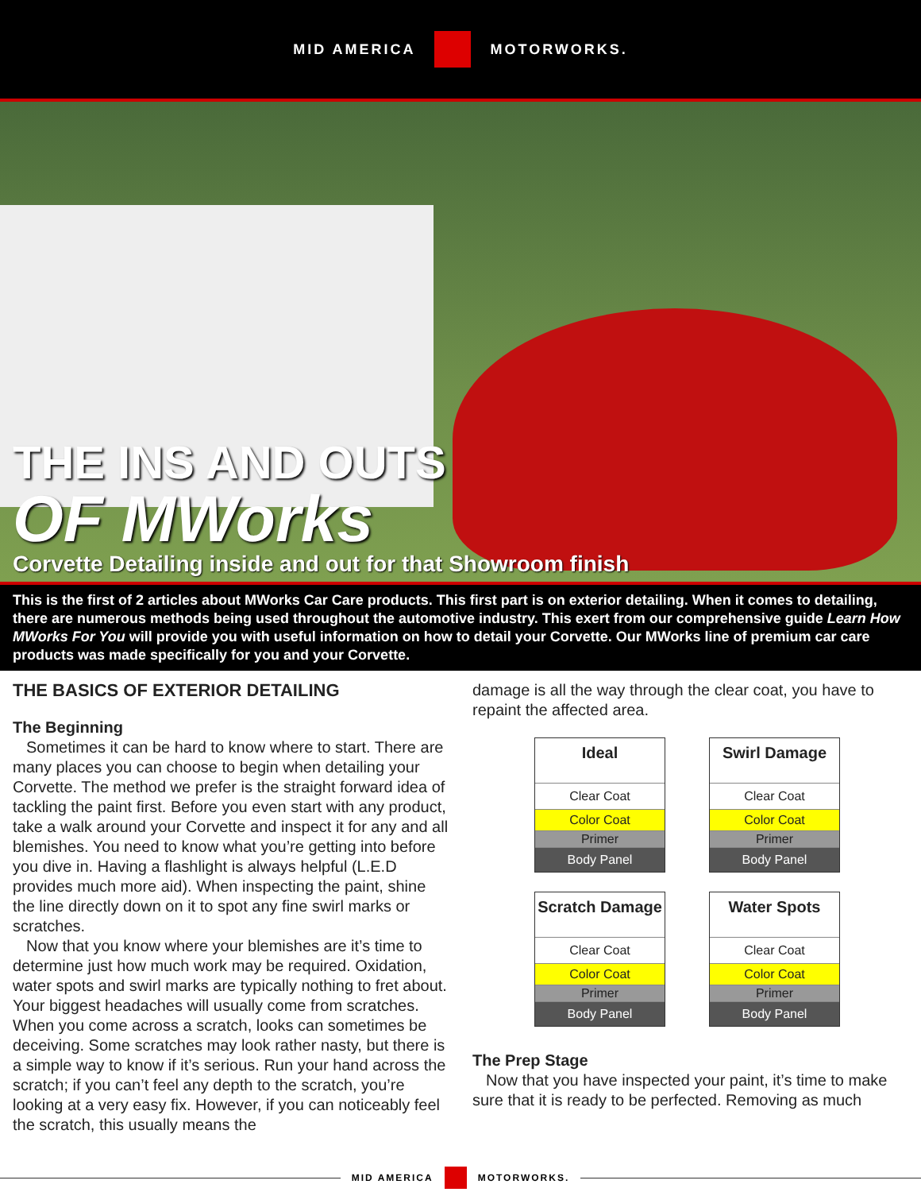MID AMERICA MOTORWORKS.
THE INS AND OUTS
OF MWorks
Corvette Detailing inside and out for that Showroom finish
This is the first of 2 articles about MWorks Car Care products. This first part is on exterior detailing. When it comes to detailing, there are numerous methods being used throughout the automotive industry. This exert from our comprehensive guide Learn How MWorks For You will provide you with useful information on how to detail your Corvette. Our MWorks line of premium car care products was made specifically for you and your Corvette.
THE BASICS OF EXTERIOR DETAILING
The Beginning
Sometimes it can be hard to know where to start. There are many places you can choose to begin when detailing your Corvette. The method we prefer is the straight forward idea of tackling the paint first. Before you even start with any product, take a walk around your Corvette and inspect it for any and all blemishes. You need to know what you’re getting into before you dive in. Having a flashlight is always helpful (L.E.D provides much more aid). When inspecting the paint, shine the line directly down on it to spot any fine swirl marks or scratches.
Now that you know where your blemishes are it’s time to determine just how much work may be required. Oxidation, water spots and swirl marks are typically nothing to fret about. Your biggest headaches will usually come from scratches. When you come across a scratch, looks can sometimes be deceiving. Some scratches may look rather nasty, but there is a simple way to know if it’s serious. Run your hand across the scratch; if you can’t feel any depth to the scratch, you’re looking at a very easy fix. However, if you can noticeably feel the scratch, this usually means the
damage is all the way through the clear coat, you have to repaint the affected area.
Ideal
Clear Coat
Color Coat
Primer
Body Panel
Swirl Damage
Clear Coat
Color Coat
Primer
Body Panel
Scratch Damage
Clear Coat
Color Coat
Primer
Body Panel
Water Spots
Clear Coat
Color Coat
Primer
Body Panel
The Prep Stage
Now that you have inspected your paint, it’s time to make sure that it is ready to be perfected. Removing as much
MID AMERICA MOTORWORKS.